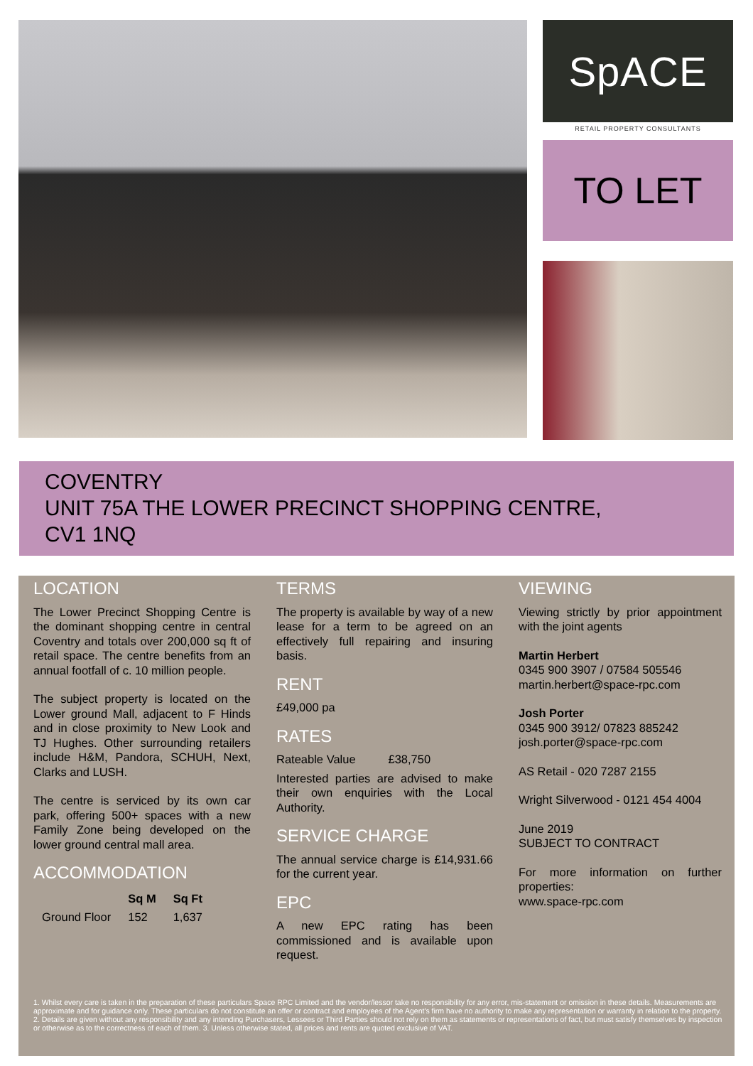SpACE
RETAIL PROPERTY CONSULTANTS
TO LET
COVENTRY
UNIT 75A THE LOWER PRECINCT SHOPPING CENTRE,
CV1 1NQ
LOCATION
The Lower Precinct Shopping Centre is the dominant shopping centre in central Coventry and totals over 200,000 sq ft of retail space. The centre benefits from an annual footfall of c. 10 million people.
The subject property is located on the Lower ground Mall, adjacent to F Hinds and in close proximity to New Look and TJ Hughes. Other surrounding retailers include H&M, Pandora, SCHUH, Next, Clarks and LUSH.
The centre is serviced by its own car park, offering 500+ spaces with a new Family Zone being developed on the lower ground central mall area.
ACCOMMODATION
| | Sq M | Sq Ft |
| --- | --- | --- |
| Ground Floor | 152 | 1,637 |
TERMS
The property is available by way of a new lease for a term to be agreed on an effectively full repairing and insuring basis.
RENT
£49,000 pa
RATES
Rateable Value £38,750
Interested parties are advised to make their own enquiries with the Local Authority.
SERVICE CHARGE
The annual service charge is £14,931.66 for the current year.
EPC
A new EPC rating has been commissioned and is available upon request.
VIEWING
Viewing strictly by prior appointment with the joint agents
Martin Herbert
0345 900 3907 / 07584 505546
martin.herbert@space-rpc.com
Josh Porter
0345 900 3912/ 07823 885242
josh.porter@space-rpc.com
AS Retail - 020 7287 2155
Wright Silverwood - 0121 454 4004
June 2019
SUBJECT TO CONTRACT
For more information on further properties:
www.space-rpc.com
1. Whilst every care is taken in the preparation of these particulars Space RPC Limited and the vendor/lessor take no responsibility for any error, mis-statement or omission in these details. Measurements are approximate and for guidance only. These particulars do not constitute an offer or contract and employees of the Agent's firm have no authority to make any representation or warranty in relation to the property. 2. Details are given without any responsibility and any intending Purchasers, Lessees or Third Parties should not rely on them as statements or representations of fact, but must satisfy themselves by inspection or otherwise as to the correctness of each of them. 3. Unless otherwise stated, all prices and rents are quoted exclusive of VAT.